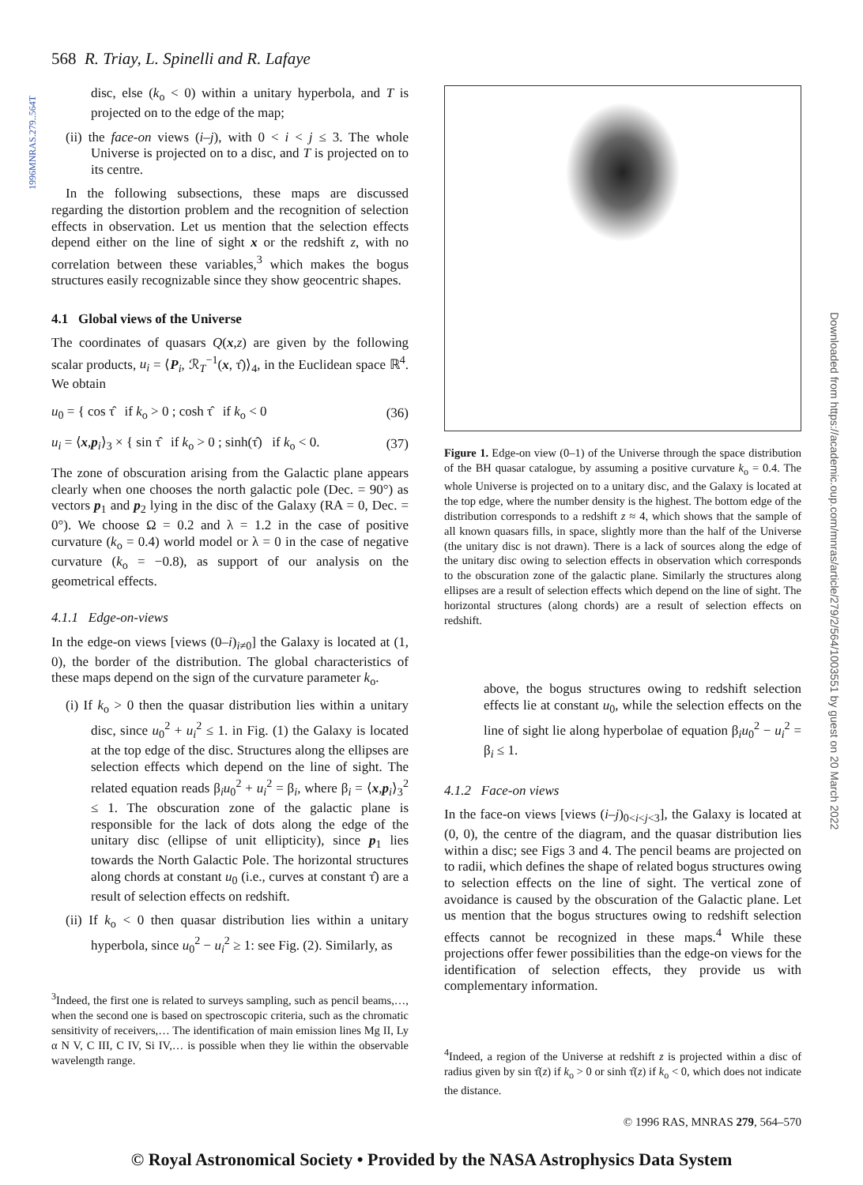1996MNRAS.279..564T
Downloaded from https://academic.oup.com/mnras/article/279/2/564/1003551 by guest on 20 March 2022
568 R. Triay, L. Spinelli and R. Lafaye
disc, else (k<sub>o</sub> < 0) within a unitary hyperbola, and T is projected on to the edge of the map;
(ii) the face-on views (i–j), with 0 < i < j ≤ 3. The whole Universe is projected on to a disc, and T is projected on to its centre.
In the following subsections, these maps are discussed regarding the distortion problem and the recognition of selection effects in observation. Let us mention that the selection effects depend either on the line of sight x or the redshift z, with no correlation between these variables,<sup>3</sup> which makes the bogus structures easily recognizable since they show geocentric shapes.
4.1 Global views of the Universe
The coordinates of quasars Q(x,z) are given by the following scalar products, u<sub>i</sub> = ⟨P<sub>i</sub>, ℛ<sub>T</sub><sup>−1</sup>(x, τ̂)⟩<sub>4</sub>, in the Euclidean space ℝ<sup>4</sup>. We obtain
u<sub>0</sub> = { cos τ̂ if k<sub>o</sub> > 0 ; cosh τ̂ if k<sub>o</sub> < 0 (36)
u<sub>i</sub> = ⟨x,p<sub>i</sub>⟩<sub>3</sub> × { sin τ̂ if k<sub>o</sub> > 0 ; sinh(τ̂) if k<sub>o</sub> < 0. (37)
The zone of obscuration arising from the Galactic plane appears clearly when one chooses the north galactic pole (Dec. = 90°) as vectors p<sub>1</sub> and p<sub>2</sub> lying in the disc of the Galaxy (RA = 0, Dec. = 0°). We choose Ω = 0.2 and λ = 1.2 in the case of positive curvature (k<sub>o</sub> = 0.4) world model or λ = 0 in the case of negative curvature (k<sub>o</sub> = −0.8), as support of our analysis on the geometrical effects.
4.1.1 Edge-on-views
In the edge-on views [views (0–i)<sub>i≠0</sub>] the Galaxy is located at (1, 0), the border of the distribution. The global characteristics of these maps depend on the sign of the curvature parameter k<sub>o</sub>.
(i) If k<sub>o</sub> > 0 then the quasar distribution lies within a unitary disc, since u<sub>0</sub><sup>2</sup> + u<sub>i</sub><sup>2</sup> ≤ 1. in Fig. (1) the Galaxy is located at the top edge of the disc. Structures along the ellipses are selection effects which depend on the line of sight. The related equation reads β<sub>i</sub>u<sub>0</sub><sup>2</sup> + u<sub>i</sub><sup>2</sup> = β<sub>i</sub>, where β<sub>i</sub> = ⟨x,p<sub>i</sub>⟩<sub>3</sub><sup>2</sup> ≤ 1. The obscuration zone of the galactic plane is responsible for the lack of dots along the edge of the unitary disc (ellipse of unit ellipticity), since p<sub>1</sub> lies towards the North Galactic Pole. The horizontal structures along chords at constant u<sub>0</sub> (i.e., curves at constant τ̂) are a result of selection effects on redshift.
(ii) If k<sub>o</sub> < 0 then quasar distribution lies within a unitary hyperbola, since u<sub>0</sub><sup>2</sup> − u<sub>i</sub><sup>2</sup> ≥ 1: see Fig. (2). Similarly, as
<sup>3</sup> Indeed, the first one is related to surveys sampling, such as pencil beams,…, when the second one is based on spectroscopic criteria, such as the chromatic sensitivity of receivers,… The identification of main emission lines Mg II, Ly α N V, C III, C IV, Si IV,… is possible when they lie within the observable wavelength range.
Figure 1. Edge-on view (0–1) of the Universe through the space distribution of the BH quasar catalogue, by assuming a positive curvature k<sub>o</sub> = 0.4. The whole Universe is projected on to a unitary disc, and the Galaxy is located at the top edge, where the number density is the highest. The bottom edge of the distribution corresponds to a redshift z ≈ 4, which shows that the sample of all known quasars fills, in space, slightly more than the half of the Universe (the unitary disc is not drawn). There is a lack of sources along the edge of the unitary disc owing to selection effects in observation which corresponds to the obscuration zone of the galactic plane. Similarly the structures along ellipses are a result of selection effects which depend on the line of sight. The horizontal structures (along chords) are a result of selection effects on redshift.
above, the bogus structures owing to redshift selection effects lie at constant u<sub>0</sub>, while the selection effects on the line of sight lie along hyperbolae of equation β<sub>i</sub>u<sub>0</sub><sup>2</sup> − u<sub>i</sub><sup>2</sup> = β<sub>i</sub> ≤ 1.
4.1.2 Face-on views
In the face-on views [views (i–j)<sub>0<i<j<3</sub>], the Galaxy is located at (0, 0), the centre of the diagram, and the quasar distribution lies within a disc; see Figs 3 and 4. The pencil beams are projected on to radii, which defines the shape of related bogus structures owing to selection effects on the line of sight. The vertical zone of avoidance is caused by the obscuration of the Galactic plane. Let us mention that the bogus structures owing to redshift selection effects cannot be recognized in these maps.<sup>4</sup> While these projections offer fewer possibilities than the edge-on views for the identification of selection effects, they provide us with complementary information.
<sup>4</sup> Indeed, a region of the Universe at redshift z is projected within a disc of radius given by sin τ̂(z) if k<sub>o</sub> > 0 or sinh τ̂(z) if k<sub>o</sub> < 0, which does not indicate the distance.
© 1996 RAS, MNRAS 279, 564–570
© Royal Astronomical Society • Provided by the NASA Astrophysics Data System